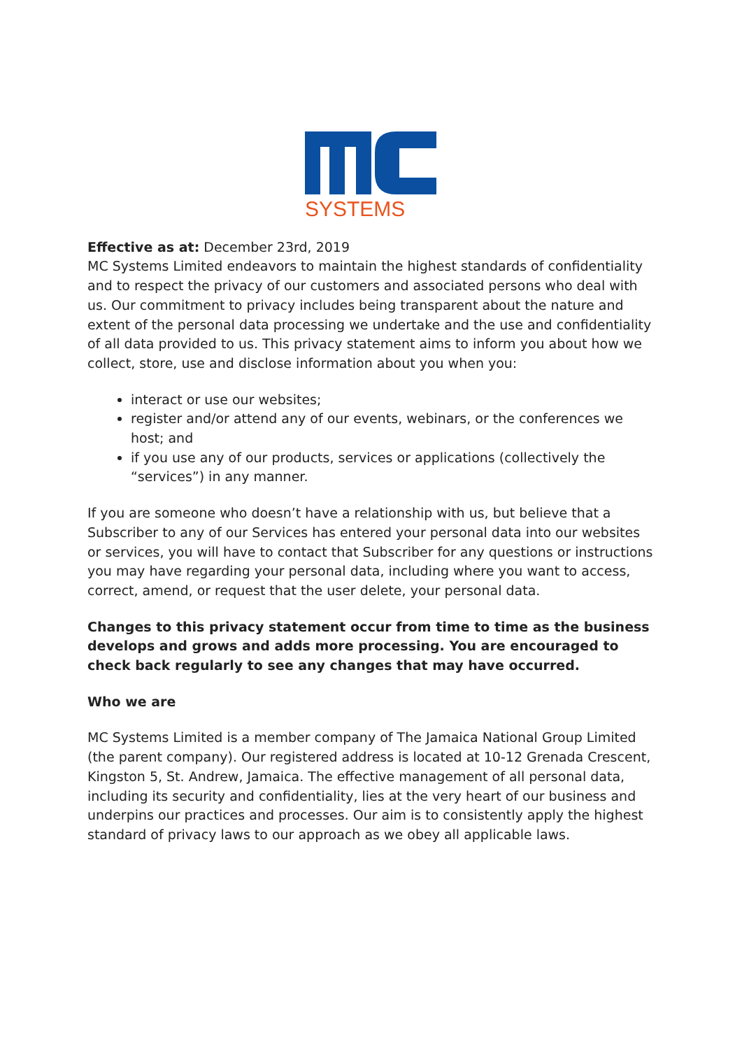SYSTEMS
Effective as at: December 23rd, 2019
MC Systems Limited endeavors to maintain the highest standards of confidentiality and to respect the privacy of our customers and associated persons who deal with us. Our commitment to privacy includes being transparent about the nature and extent of the personal data processing we undertake and the use and confidentiality of all data provided to us. This privacy statement aims to inform you about how we collect, store, use and disclose information about you when you:
interact or use our websites;
register and/or attend any of our events, webinars, or the conferences we host; and
if you use any of our products, services or applications (collectively the “services”) in any manner.
If you are someone who doesn’t have a relationship with us, but believe that a Subscriber to any of our Services has entered your personal data into our websites or services, you will have to contact that Subscriber for any questions or instructions you may have regarding your personal data, including where you want to access, correct, amend, or request that the user delete, your personal data.
Changes to this privacy statement occur from time to time as the business develops and grows and adds more processing. You are encouraged to check back regularly to see any changes that may have occurred.
Who we are
MC Systems Limited is a member company of The Jamaica National Group Limited (the parent company). Our registered address is located at 10-12 Grenada Crescent, Kingston 5, St. Andrew, Jamaica. The effective management of all personal data, including its security and confidentiality, lies at the very heart of our business and underpins our practices and processes. Our aim is to consistently apply the highest standard of privacy laws to our approach as we obey all applicable laws.